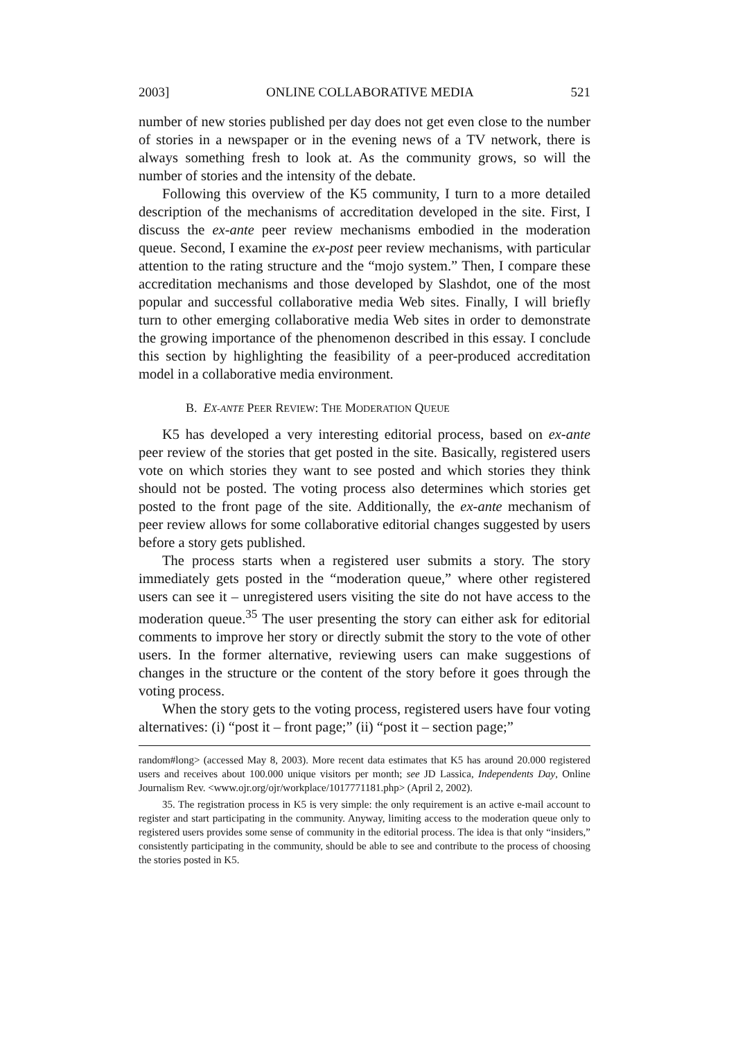2003] ONLINE COLLABORATIVE MEDIA 521
number of new stories published per day does not get even close to the number of stories in a newspaper or in the evening news of a TV network, there is always something fresh to look at. As the community grows, so will the number of stories and the intensity of the debate.
Following this overview of the K5 community, I turn to a more detailed description of the mechanisms of accreditation developed in the site. First, I discuss the ex-ante peer review mechanisms embodied in the moderation queue. Second, I examine the ex-post peer review mechanisms, with particular attention to the rating structure and the “mojo system.” Then, I compare these accreditation mechanisms and those developed by Slashdot, one of the most popular and successful collaborative media Web sites. Finally, I will briefly turn to other emerging collaborative media Web sites in order to demonstrate the growing importance of the phenomenon described in this essay. I conclude this section by highlighting the feasibility of a peer-produced accreditation model in a collaborative media environment.
B. EX-ANTE PEER REVIEW: THE MODERATION QUEUE
K5 has developed a very interesting editorial process, based on ex-ante peer review of the stories that get posted in the site. Basically, registered users vote on which stories they want to see posted and which stories they think should not be posted. The voting process also determines which stories get posted to the front page of the site. Additionally, the ex-ante mechanism of peer review allows for some collaborative editorial changes suggested by users before a story gets published.
The process starts when a registered user submits a story. The story immediately gets posted in the “moderation queue,” where other registered users can see it – unregistered users visiting the site do not have access to the moderation queue.<sup>35</sup> The user presenting the story can either ask for editorial comments to improve her story or directly submit the story to the vote of other users. In the former alternative, reviewing users can make suggestions of changes in the structure or the content of the story before it goes through the voting process.
When the story gets to the voting process, registered users have four voting alternatives: (i) “post it – front page;” (ii) “post it – section page;”
random#long> (accessed May 8, 2003). More recent data estimates that K5 has around 20.000 registered users and receives about 100.000 unique visitors per month; see JD Lassica, Independents Day, Online Journalism Rev. <www.ojr.org/ojr/workplace/1017771181.php> (April 2, 2002).
35. The registration process in K5 is very simple: the only requirement is an active e-mail account to register and start participating in the community. Anyway, limiting access to the moderation queue only to registered users provides some sense of community in the editorial process. The idea is that only “insiders,” consistently participating in the community, should be able to see and contribute to the process of choosing the stories posted in K5.